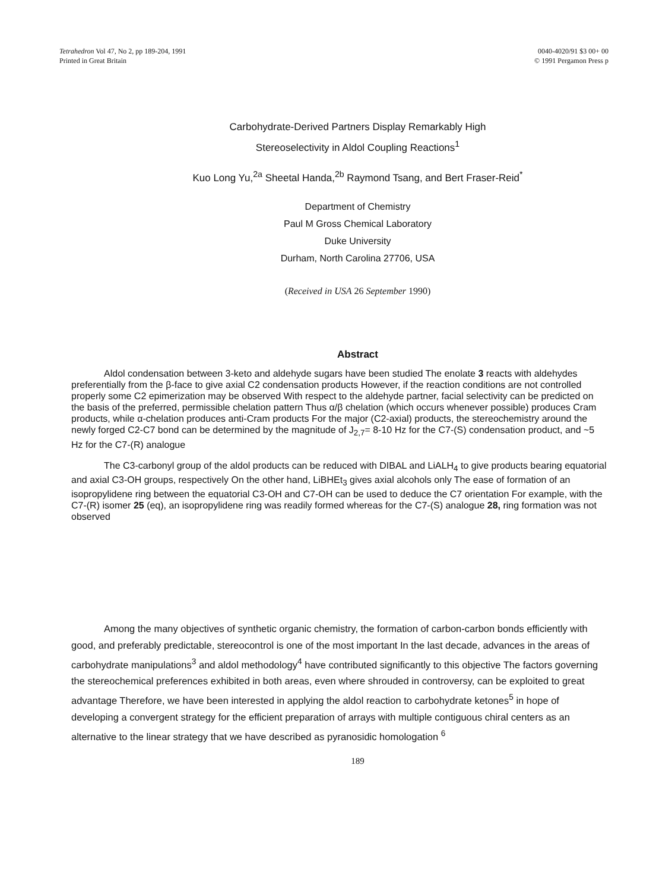Tetrahedron Vol 47, No 2, pp 189-204, 1991
Printed in Great Britain
0040-4020/91 $3 00+ 00
© 1991 Pergamon Press p
Carbohydrate-Derived Partners Display Remarkably High
Stereoselectivity in Aldol Coupling Reactions<sup>1</sup>
Kuo Long Yu,<sup>2a</sup> Sheetal Handa,<sup>2b</sup> Raymond Tsang, and Bert Fraser-Reid<sup>*</sup>
Department of Chemistry
Paul M Gross Chemical Laboratory
Duke University
Durham, North Carolina 27706, USA
(Received in USA 26 September 1990)
Abstract
Aldol condensation between 3-keto and aldehyde sugars have been studied The enolate 3 reacts with aldehydes preferentially from the β-face to give axial C2 condensation products However, if the reaction conditions are not controlled properly some C2 epimerization may be observed With respect to the aldehyde partner, facial selectivity can be predicted on the basis of the preferred, permissible chelation pattern Thus α/β chelation (which occurs whenever possible) produces Cram products, while α-chelation produces anti-Cram products For the major (C2-axial) products, the stereochemistry around the newly forged C2-C7 bond can be determined by the magnitude of J<sub>2,7</sub>= 8-10 Hz for the C7-(S) condensation product, and ~5 Hz for the C7-(R) analogue
The C3-carbonyl group of the aldol products can be reduced with DIBAL and LiALH<sub>4</sub> to give products bearing equatorial and axial C3-OH groups, respectively On the other hand, LiBHEt<sub>3</sub> gives axial alcohols only The ease of formation of an isopropylidene ring between the equatorial C3-OH and C7-OH can be used to deduce the C7 orientation For example, with the C7-(R) isomer 25 (eq), an isopropylidene ring was readily formed whereas for the C7-(S) analogue 28, ring formation was not observed
Among the many objectives of synthetic organic chemistry, the formation of carbon-carbon bonds efficiently with good, and preferably predictable, stereocontrol is one of the most important In the last decade, advances in the areas of carbohydrate manipulations<sup>3</sup> and aldol methodology<sup>4</sup> have contributed significantly to this objective The factors governing the stereochemical preferences exhibited in both areas, even where shrouded in controversy, can be exploited to great advantage Therefore, we have been interested in applying the aldol reaction to carbohydrate ketones<sup>5</sup> in hope of developing a convergent strategy for the efficient preparation of arrays with multiple contiguous chiral centers as an alternative to the linear strategy that we have described as pyranosidic homologation <sup>6</sup>
189